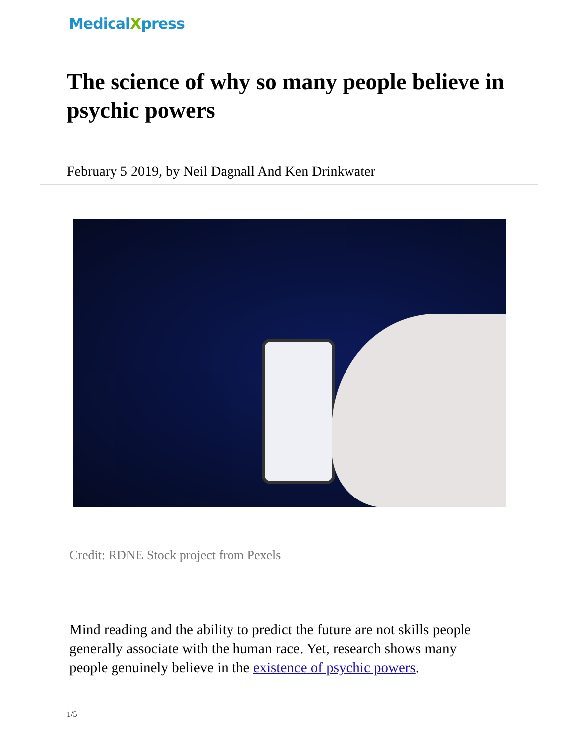MedicalXpress
The science of why so many people believe in psychic powers
February 5 2019, by Neil Dagnall And Ken Drinkwater
Credit: RDNE Stock project from Pexels
Mind reading and the ability to predict the future are not skills people generally associate with the human race. Yet, research shows many people genuinely believe in the existence of psychic powers.
1/5